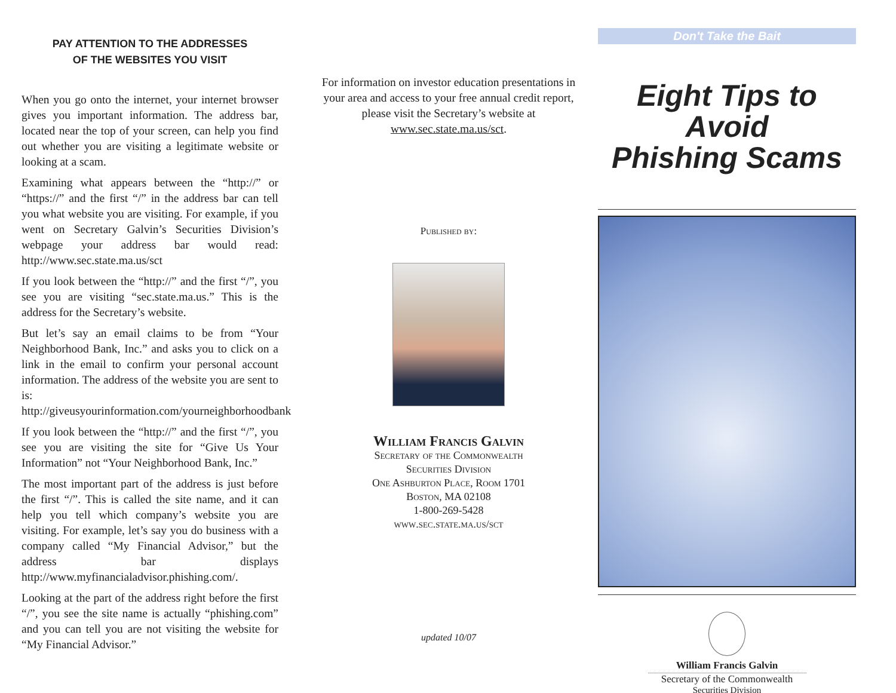PAY ATTENTION TO THE ADDRESSES
OF THE WEBSITES YOU VISIT
When you go onto the internet, your internet browser gives you important information. The address bar, located near the top of your screen, can help you find out whether you are visiting a legitimate website or looking at a scam.
Examining what appears between the “http://” or “https://” and the first “/” in the address bar can tell you what website you are visiting. For example, if you went on Secretary Galvin’s Securities Division’s webpage your address bar would read: http://www.sec.state.ma.us/sct
If you look between the “http://” and the first “/”, you see you are visiting “sec.state.ma.us.” This is the address for the Secretary’s website.
But let’s say an email claims to be from “Your Neighborhood Bank, Inc.” and asks you to click on a link in the email to confirm your personal account information. The address of the website you are sent to is: http://giveusyourinformation.com/yourneighborhoodbank
If you look between the “http://” and the first “/”, you see you are visiting the site for “Give Us Your Information” not “Your Neighborhood Bank, Inc.”
The most important part of the address is just before the first “/”. This is called the site name, and it can help you tell which company’s website you are visiting. For example, let’s say you do business with a company called “My Financial Advisor,” but the address bar displays http://www.myfinancialadvisor.phishing.com/.
Looking at the part of the address right before the first “/”, you see the site name is actually “phishing.com” and you can tell you are not visiting the website for “My Financial Advisor.”
For information on investor education presentations in your area and access to your free annual credit report, please visit the Secretary’s website at www.sec.state.ma.us/sct.
Published by:
William Francis Galvin
Secretary of the Commonwealth
Securities Division
One Ashburton Place, Room 1701
Boston, MA 02108
1-800-269-5428
www.sec.state.ma.us/sct
updated 10/07
Don't Take the Bait
Eight Tips to Avoid
Phishing Scams
William Francis Galvin
Secretary of the Commonwealth
Securities Division